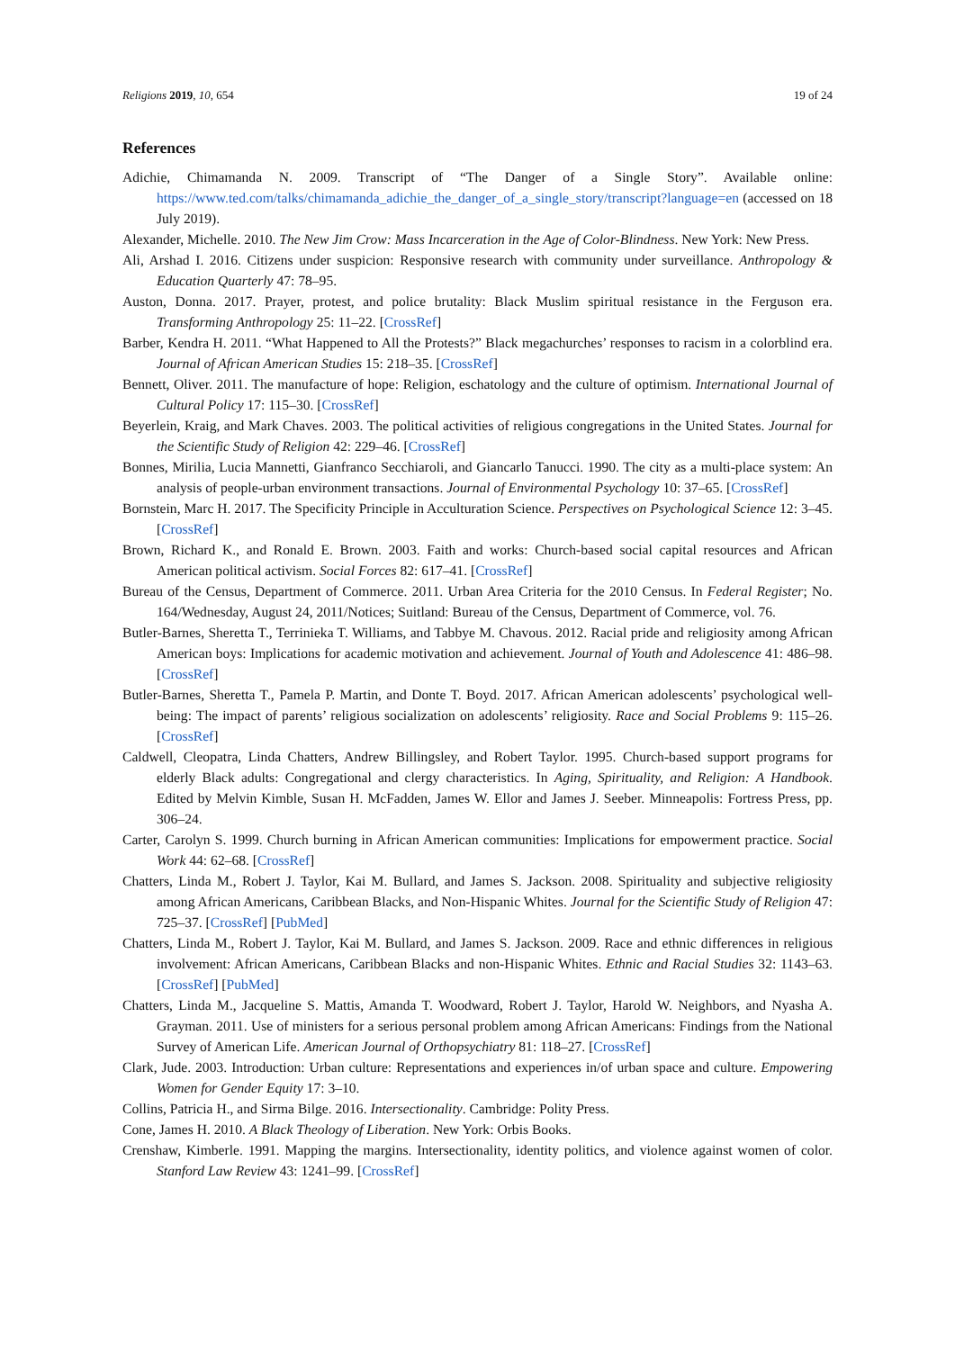Religions 2019, 10, 654 19 of 24
References
Adichie, Chimamanda N. 2009. Transcript of “The Danger of a Single Story”. Available online: https://www.ted.com/talks/chimamanda_adichie_the_danger_of_a_single_story/transcript?language=en (accessed on 18 July 2019).
Alexander, Michelle. 2010. The New Jim Crow: Mass Incarceration in the Age of Color-Blindness. New York: New Press.
Ali, Arshad I. 2016. Citizens under suspicion: Responsive research with community under surveillance. Anthropology & Education Quarterly 47: 78–95.
Auston, Donna. 2017. Prayer, protest, and police brutality: Black Muslim spiritual resistance in the Ferguson era. Transforming Anthropology 25: 11–22. [CrossRef]
Barber, Kendra H. 2011. “What Happened to All the Protests?” Black megachurches’ responses to racism in a colorblind era. Journal of African American Studies 15: 218–35. [CrossRef]
Bennett, Oliver. 2011. The manufacture of hope: Religion, eschatology and the culture of optimism. International Journal of Cultural Policy 17: 115–30. [CrossRef]
Beyerlein, Kraig, and Mark Chaves. 2003. The political activities of religious congregations in the United States. Journal for the Scientific Study of Religion 42: 229–46. [CrossRef]
Bonnes, Mirilia, Lucia Mannetti, Gianfranco Secchiaroli, and Giancarlo Tanucci. 1990. The city as a multi-place system: An analysis of people-urban environment transactions. Journal of Environmental Psychology 10: 37–65. [CrossRef]
Bornstein, Marc H. 2017. The Specificity Principle in Acculturation Science. Perspectives on Psychological Science 12: 3–45. [CrossRef]
Brown, Richard K., and Ronald E. Brown. 2003. Faith and works: Church-based social capital resources and African American political activism. Social Forces 82: 617–41. [CrossRef]
Bureau of the Census, Department of Commerce. 2011. Urban Area Criteria for the 2010 Census. In Federal Register; No. 164/Wednesday, August 24, 2011/Notices; Suitland: Bureau of the Census, Department of Commerce, vol. 76.
Butler-Barnes, Sheretta T., Terrinieka T. Williams, and Tabbye M. Chavous. 2012. Racial pride and religiosity among African American boys: Implications for academic motivation and achievement. Journal of Youth and Adolescence 41: 486–98. [CrossRef]
Butler-Barnes, Sheretta T., Pamela P. Martin, and Donte T. Boyd. 2017. African American adolescents’ psychological well-being: The impact of parents’ religious socialization on adolescents’ religiosity. Race and Social Problems 9: 115–26. [CrossRef]
Caldwell, Cleopatra, Linda Chatters, Andrew Billingsley, and Robert Taylor. 1995. Church-based support programs for elderly Black adults: Congregational and clergy characteristics. In Aging, Spirituality, and Religion: A Handbook. Edited by Melvin Kimble, Susan H. McFadden, James W. Ellor and James J. Seeber. Minneapolis: Fortress Press, pp. 306–24.
Carter, Carolyn S. 1999. Church burning in African American communities: Implications for empowerment practice. Social Work 44: 62–68. [CrossRef]
Chatters, Linda M., Robert J. Taylor, Kai M. Bullard, and James S. Jackson. 2008. Spirituality and subjective religiosity among African Americans, Caribbean Blacks, and Non-Hispanic Whites. Journal for the Scientific Study of Religion 47: 725–37. [CrossRef] [PubMed]
Chatters, Linda M., Robert J. Taylor, Kai M. Bullard, and James S. Jackson. 2009. Race and ethnic differences in religious involvement: African Americans, Caribbean Blacks and non-Hispanic Whites. Ethnic and Racial Studies 32: 1143–63. [CrossRef] [PubMed]
Chatters, Linda M., Jacqueline S. Mattis, Amanda T. Woodward, Robert J. Taylor, Harold W. Neighbors, and Nyasha A. Grayman. 2011. Use of ministers for a serious personal problem among African Americans: Findings from the National Survey of American Life. American Journal of Orthopsychiatry 81: 118–27. [CrossRef]
Clark, Jude. 2003. Introduction: Urban culture: Representations and experiences in/of urban space and culture. Empowering Women for Gender Equity 17: 3–10.
Collins, Patricia H., and Sirma Bilge. 2016. Intersectionality. Cambridge: Polity Press.
Cone, James H. 2010. A Black Theology of Liberation. New York: Orbis Books.
Crenshaw, Kimberle. 1991. Mapping the margins. Intersectionality, identity politics, and violence against women of color. Stanford Law Review 43: 1241–99. [CrossRef]